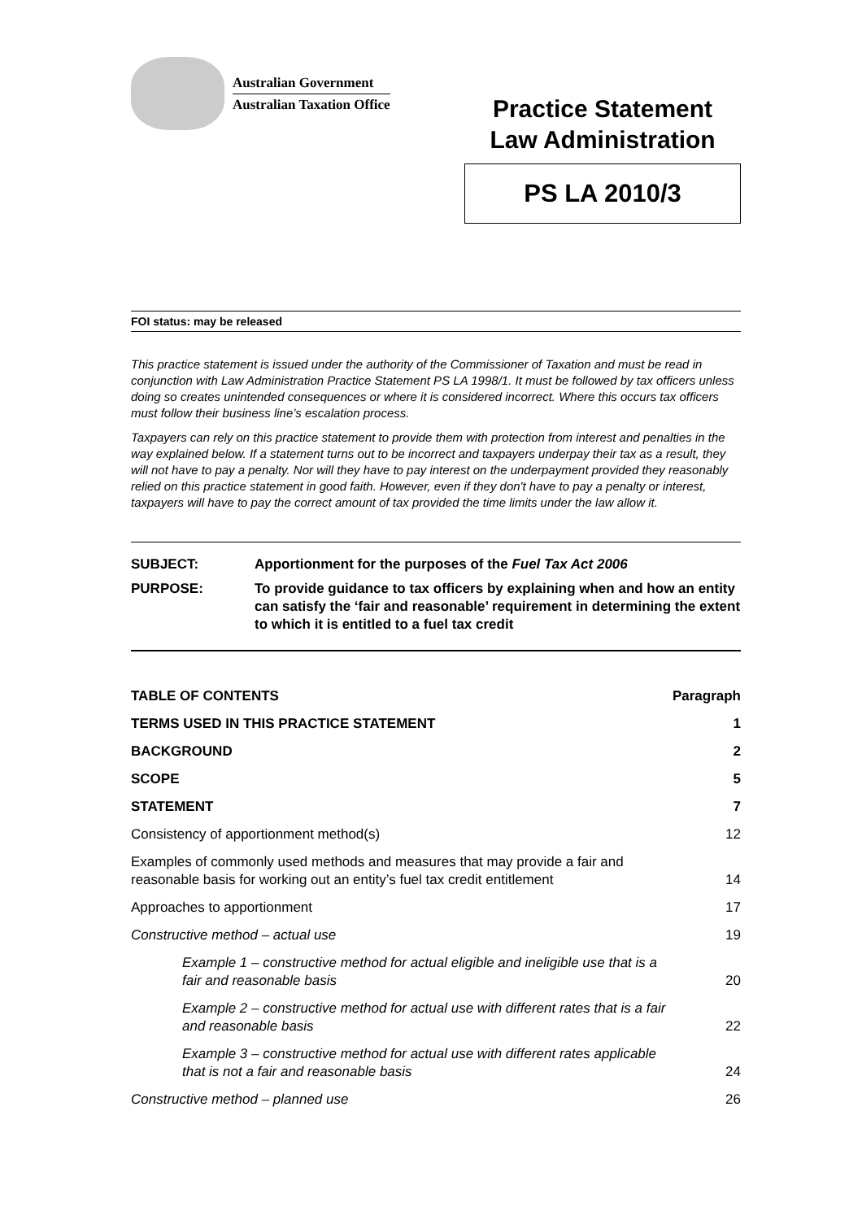Australian Government
Australian Taxation Office
Practice Statement
Law Administration
PS LA 2010/3
FOI status: may be released
This practice statement is issued under the authority of the Commissioner of Taxation and must be read in conjunction with Law Administration Practice Statement PS LA 1998/1. It must be followed by tax officers unless doing so creates unintended consequences or where it is considered incorrect. Where this occurs tax officers must follow their business line’s escalation process.
Taxpayers can rely on this practice statement to provide them with protection from interest and penalties in the way explained below. If a statement turns out to be incorrect and taxpayers underpay their tax as a result, they will not have to pay a penalty. Nor will they have to pay interest on the underpayment provided they reasonably relied on this practice statement in good faith. However, even if they don't have to pay a penalty or interest, taxpayers will have to pay the correct amount of tax provided the time limits under the law allow it.
| SUBJECT: | Apportionment for the purposes of the Fuel Tax Act 2006 |
| PURPOSE: | To provide guidance to tax officers by explaining when and how an entity can satisfy the ‘fair and reasonable’ requirement in determining the extent to which it is entitled to a fuel tax credit |
| TABLE OF CONTENTS | Paragraph |
| --- | --- |
| TERMS USED IN THIS PRACTICE STATEMENT | 1 |
| BACKGROUND | 2 |
| SCOPE | 5 |
| STATEMENT | 7 |
| Consistency of apportionment method(s) | 12 |
| Examples of commonly used methods and measures that may provide a fair and reasonable basis for working out an entity’s fuel tax credit entitlement | 14 |
| Approaches to apportionment | 17 |
| Constructive method – actual use | 19 |
| Example 1 – constructive method for actual eligible and ineligible use that is a fair and reasonable basis | 20 |
| Example 2 – constructive method for actual use with different rates that is a fair and reasonable basis | 22 |
| Example 3 – constructive method for actual use with different rates applicable that is not a fair and reasonable basis | 24 |
| Constructive method – planned use | 26 |